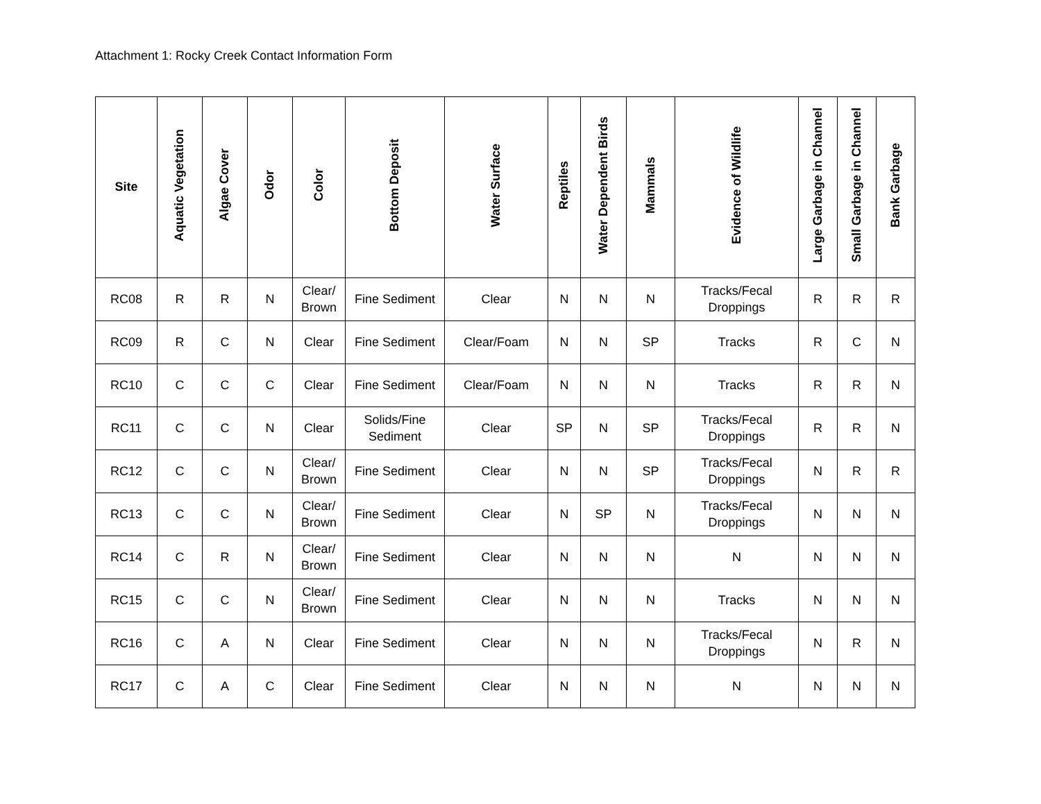Attachment 1: Rocky Creek Contact Information Form
| Site | Aquatic Vegetation | Algae Cover | Odor | Color | Bottom Deposit | Water Surface | Reptiles | Water Dependent Birds | Mammals | Evidence of Wildlife | Large Garbage in Channel | Small Garbage in Channel | Bank Garbage |
| --- | --- | --- | --- | --- | --- | --- | --- | --- | --- | --- | --- | --- | --- |
| RC08 | R | R | N | Clear/ Brown | Fine Sediment | Clear | N | N | N | Tracks/Fecal Droppings | R | R | R |
| RC09 | R | C | N | Clear | Fine Sediment | Clear/Foam | N | N | SP | Tracks | R | C | N |
| RC10 | C | C | C | Clear | Fine Sediment | Clear/Foam | N | N | N | Tracks | R | R | N |
| RC11 | C | C | N | Clear | Solids/Fine Sediment | Clear | SP | N | SP | Tracks/Fecal Droppings | R | R | N |
| RC12 | C | C | N | Clear/ Brown | Fine Sediment | Clear | N | N | SP | Tracks/Fecal Droppings | N | R | R |
| RC13 | C | C | N | Clear/ Brown | Fine Sediment | Clear | N | SP | N | Tracks/Fecal Droppings | N | N | N |
| RC14 | C | R | N | Clear/ Brown | Fine Sediment | Clear | N | N | N | N | N | N | N |
| RC15 | C | C | N | Clear/ Brown | Fine Sediment | Clear | N | N | N | Tracks | N | N | N |
| RC16 | C | A | N | Clear | Fine Sediment | Clear | N | N | N | Tracks/Fecal Droppings | N | R | N |
| RC17 | C | A | C | Clear | Fine Sediment | Clear | N | N | N | N | N | N | N |